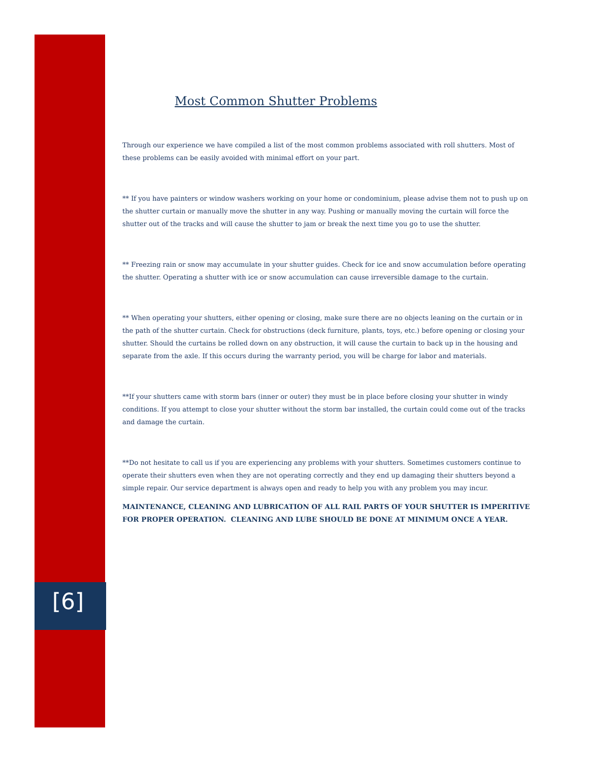Most Common Shutter Problems
Through our experience we have compiled a list of the most common problems associated with roll shutters. Most of these problems can be easily avoided with minimal effort on your part.
** If you have painters or window washers working on your home or condominium, please advise them not to push up on the shutter curtain or manually move the shutter in any way. Pushing or manually moving the curtain will force the shutter out of the tracks and will cause the shutter to jam or break the next time you go to use the shutter.
** Freezing rain or snow may accumulate in your shutter guides. Check for ice and snow accumulation before operating the shutter. Operating a shutter with ice or snow accumulation can cause irreversible damage to the curtain.
** When operating your shutters, either opening or closing, make sure there are no objects leaning on the curtain or in the path of the shutter curtain. Check for obstructions (deck furniture, plants, toys, etc.) before opening or closing your shutter. Should the curtains be rolled down on any obstruction, it will cause the curtain to back up in the housing and separate from the axle. If this occurs during the warranty period, you will be charge for labor and materials.
**If your shutters came with storm bars (inner or outer) they must be in place before closing your shutter in windy conditions. If you attempt to close your shutter without the storm bar installed, the curtain could come out of the tracks and damage the curtain.
**Do not hesitate to call us if you are experiencing any problems with your shutters. Sometimes customers continue to operate their shutters even when they are not operating correctly and they end up damaging their shutters beyond a simple repair. Our service department is always open and ready to help you with any problem you may incur.
MAINTENANCE, CLEANING AND LUBRICATION OF ALL RAIL PARTS OF YOUR SHUTTER IS IMPERITIVE FOR PROPER OPERATION. CLEANING AND LUBE SHOULD BE DONE AT MINIMUM ONCE A YEAR.
[6]